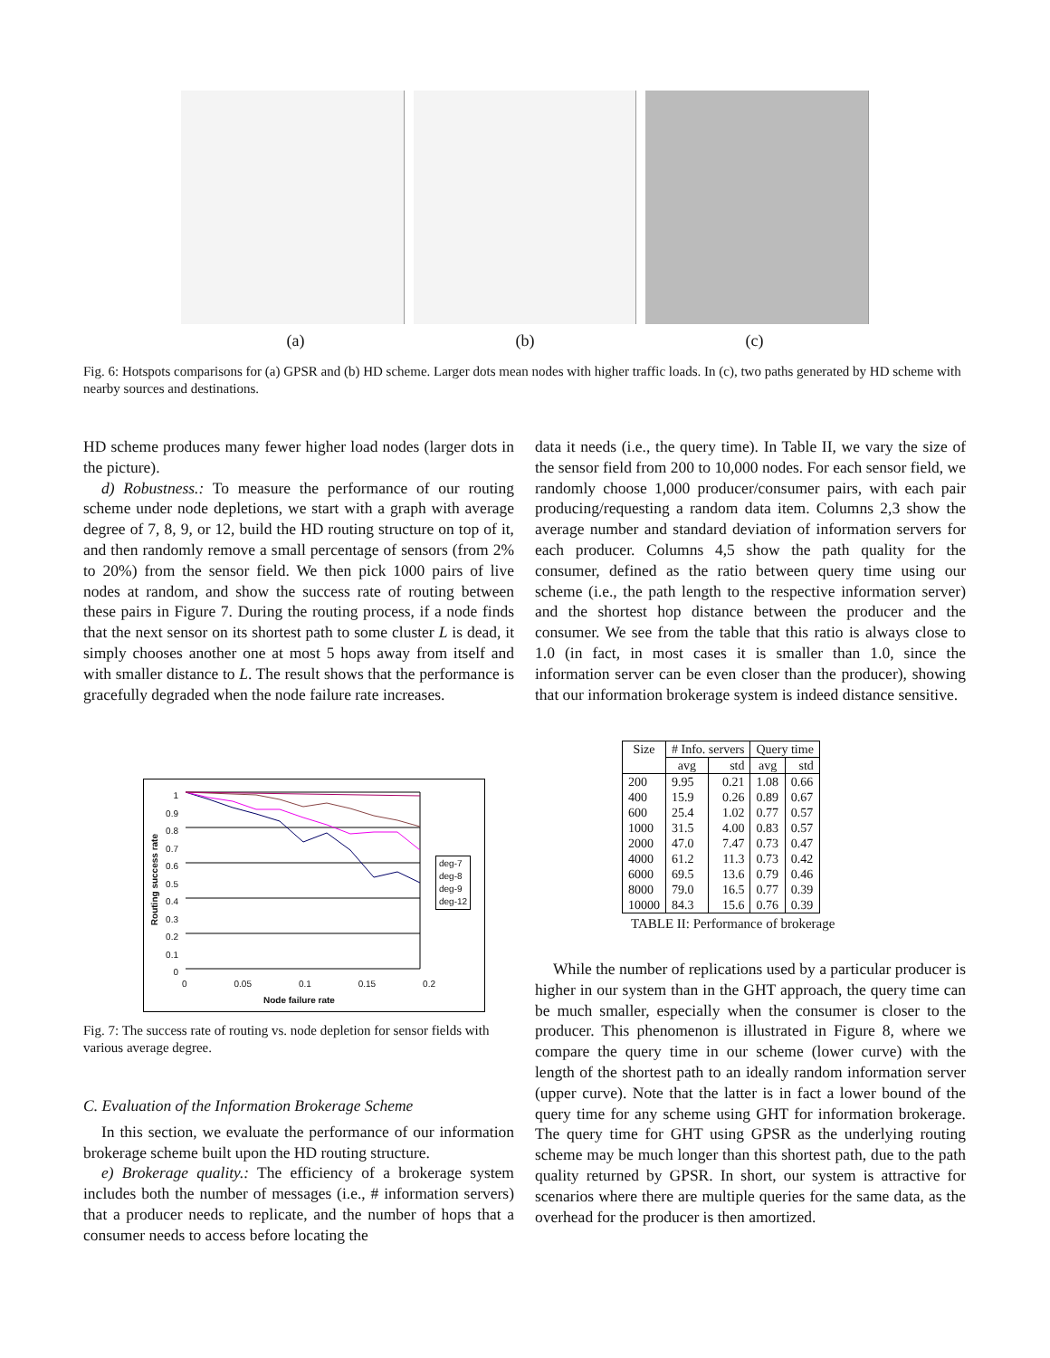(a) (b) (c)
Fig. 6: Hotspots comparisons for (a) GPSR and (b) HD scheme. Larger dots mean nodes with higher traffic loads. In (c), two paths generated by HD scheme with nearby sources and destinations.
HD scheme produces many fewer higher load nodes (larger dots in the picture).
d) Robustness.: To measure the performance of our routing scheme under node depletions, we start with a graph with average degree of 7, 8, 9, or 12, build the HD routing structure on top of it, and then randomly remove a small percentage of sensors (from 2% to 20%) from the sensor field. We then pick 1000 pairs of live nodes at random, and show the success rate of routing between these pairs in Figure 7. During the routing process, if a node finds that the next sensor on its shortest path to some cluster L is dead, it simply chooses another one at most 5 hops away from itself and with smaller distance to L. The result shows that the performance is gracefully degraded when the node failure rate increases.
1
0.9
0.8
0.7
0.6
0.5
0.4
0.3
0.2
0.1
0
Routing success rate
0 0.05 0.1 0.15 0.2
Node failure rate
deg-7
deg-8
deg-9
deg-12
Fig. 7: The success rate of routing vs. node depletion for sensor fields with various average degree.
C. Evaluation of the Information Brokerage Scheme
In this section, we evaluate the performance of our information brokerage scheme built upon the HD routing structure.
e) Brokerage quality.: The efficiency of a brokerage system includes both the number of messages (i.e., # information servers) that a producer needs to replicate, and the number of hops that a consumer needs to access before locating the
data it needs (i.e., the query time). In Table II, we vary the size of the sensor field from 200 to 10,000 nodes. For each sensor field, we randomly choose 1,000 producer/consumer pairs, with each pair producing/requesting a random data item. Columns 2,3 show the average number and standard deviation of information servers for each producer. Columns 4,5 show the path quality for the consumer, defined as the ratio between query time using our scheme (i.e., the path length to the respective information server) and the shortest hop distance between the producer and the consumer. We see from the table that this ratio is always close to 1.0 (in fact, in most cases it is smaller than 1.0, since the information server can be even closer than the producer), showing that our information brokerage system is indeed distance sensitive.
| Size | # Info. servers | | Query time | |
| --- | --- | --- | --- | --- |
| | avg | std | avg | std |
| 200 | 9.95 | 0.21 | 1.08 | 0.66 |
| 400 | 15.9 | 0.26 | 0.89 | 0.67 |
| 600 | 25.4 | 1.02 | 0.77 | 0.57 |
| 1000 | 31.5 | 4.00 | 0.83 | 0.57 |
| 2000 | 47.0 | 7.47 | 0.73 | 0.47 |
| 4000 | 61.2 | 11.3 | 0.73 | 0.42 |
| 6000 | 69.5 | 13.6 | 0.79 | 0.46 |
| 8000 | 79.0 | 16.5 | 0.77 | 0.39 |
| 10000 | 84.3 | 15.6 | 0.76 | 0.39 |
TABLE II: Performance of brokerage
While the number of replications used by a particular producer is higher in our system than in the GHT approach, the query time can be much smaller, especially when the consumer is closer to the producer. This phenomenon is illustrated in Figure 8, where we compare the query time in our scheme (lower curve) with the length of the shortest path to an ideally random information server (upper curve). Note that the latter is in fact a lower bound of the query time for any scheme using GHT for information brokerage. The query time for GHT using GPSR as the underlying routing scheme may be much longer than this shortest path, due to the path quality returned by GPSR. In short, our system is attractive for scenarios where there are multiple queries for the same data, as the overhead for the producer is then amortized.